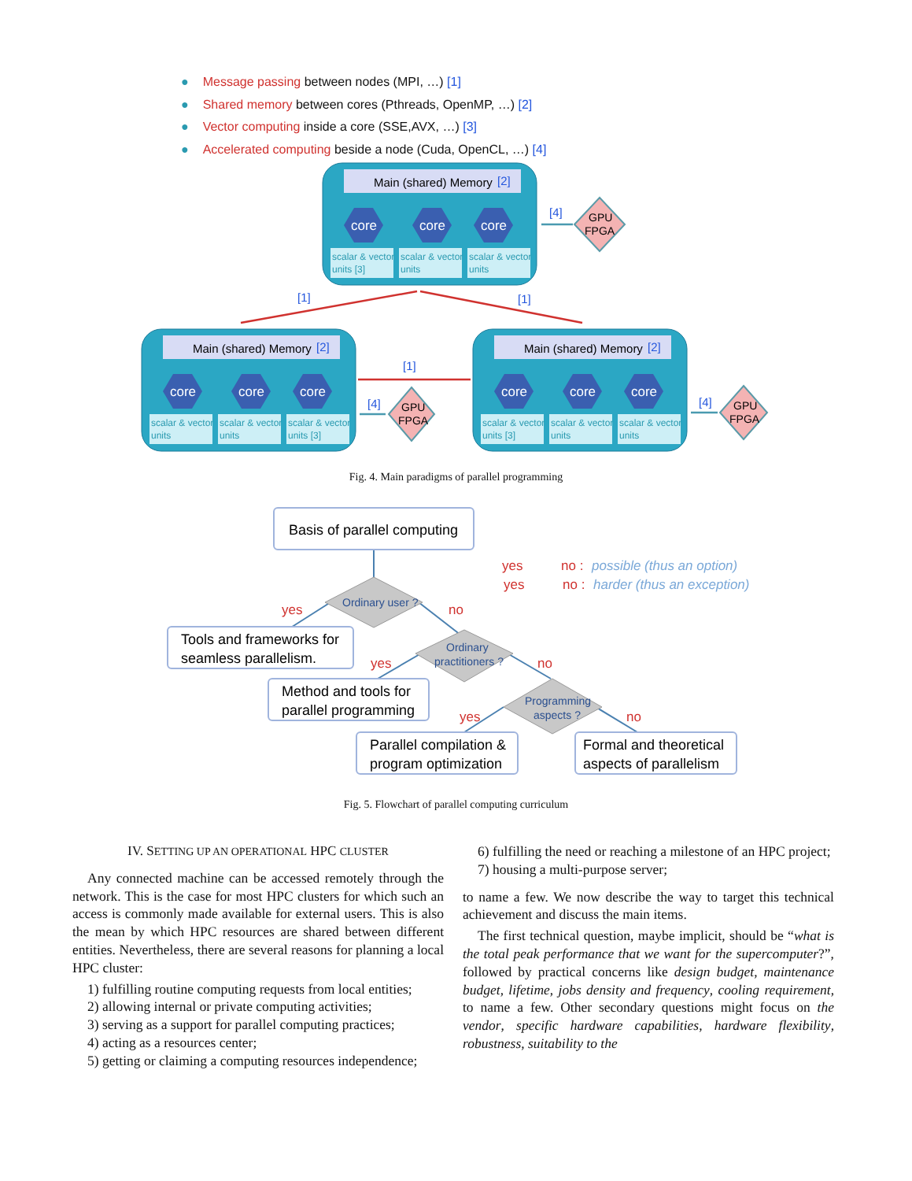● Message passing between nodes (MPI, …) [1]
● Shared memory between cores (Pthreads, OpenMP, …) [2]
● Vector computing inside a core (SSE,AVX, …) [3]
● Accelerated computing beside a node (Cuda, OpenCL, …) [4]
Main (shared) Memory
Main (shared) Memory
Main (shared) Memory
[2]
[2]
[2]
[1]
[1]
[1]
[4]
[4]
[4]
core
core
core
core
core
core
core
core
core
scalar & vector
units [3]
scalar & vector
units
scalar & vector
units
scalar & vector
units
scalar & vector
units
scalar & vector
units [3]
scalar & vector
units [3]
scalar & vector
units
scalar & vector
units
GPU
FPGA
GPU
FPGA
GPU
FPGA
Fig. 4. Main paradigms of parallel programming
Basis of parallel computing
Tools and frameworks for
seamless parallelism.
Method and tools for
parallel programming
Parallel compilation &
program optimization
Formal and theoretical
aspects of parallelism
Ordinary user ?
Ordinary
practitioners ?
Programming
aspects ?
yes
no
yes
no
yes
no
yes
no :
yes
no :
possible (thus an option)
harder (thus an exception)
Fig. 5. Flowchart of parallel computing curriculum
IV. SETTING UP AN OPERATIONAL HPC CLUSTER
Any connected machine can be accessed remotely through the network. This is the case for most HPC clusters for which such an access is commonly made available for external users. This is also the mean by which HPC resources are shared between different entities. Nevertheless, there are several reasons for planning a local HPC cluster:
1) fulfilling routine computing requests from local entities;
2) allowing internal or private computing activities;
3) serving as a support for parallel computing practices;
4) acting as a resources center;
5) getting or claiming a computing resources independence;
6) fulfilling the need or reaching a milestone of an HPC project;
7) housing a multi-purpose server;
to name a few. We now describe the way to target this technical achievement and discuss the main items.
The first technical question, maybe implicit, should be “what is the total peak performance that we want for the supercomputer?”, followed by practical concerns like design budget, maintenance budget, lifetime, jobs density and frequency, cooling requirement, to name a few. Other secondary questions might focus on the vendor, specific hardware capabilities, hardware flexibility, robustness, suitability to the